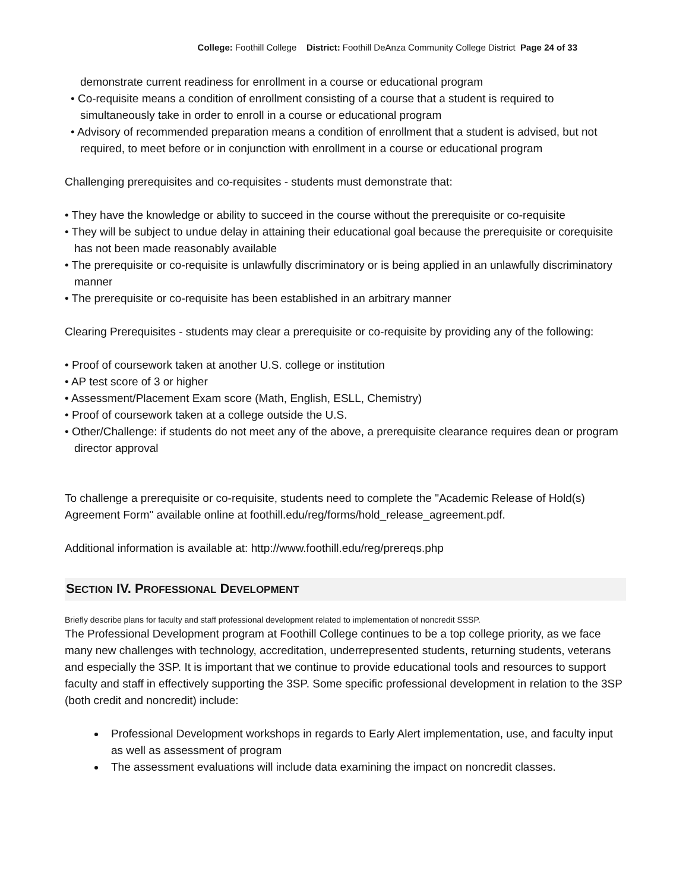College: Foothill College District: Foothill DeAnza Community College District Page 24 of 33
demonstrate current readiness for enrollment in a course or educational program
• Co-requisite means a condition of enrollment consisting of a course that a student is required to simultaneously take in order to enroll in a course or educational program
• Advisory of recommended preparation means a condition of enrollment that a student is advised, but not required, to meet before or in conjunction with enrollment in a course or educational program
Challenging prerequisites and co-requisites - students must demonstrate that:
• They have the knowledge or ability to succeed in the course without the prerequisite or co-requisite
• They will be subject to undue delay in attaining their educational goal because the prerequisite or corequisite has not been made reasonably available
• The prerequisite or co-requisite is unlawfully discriminatory or is being applied in an unlawfully discriminatory manner
• The prerequisite or co-requisite has been established in an arbitrary manner
Clearing Prerequisites - students may clear a prerequisite or co-requisite by providing any of the following:
• Proof of coursework taken at another U.S. college or institution
• AP test score of 3 or higher
• Assessment/Placement Exam score (Math, English, ESLL, Chemistry)
• Proof of coursework taken at a college outside the U.S.
• Other/Challenge: if students do not meet any of the above, a prerequisite clearance requires dean or program director approval
To challenge a prerequisite or co-requisite, students need to complete the "Academic Release of Hold(s) Agreement Form" available online at foothill.edu/reg/forms/hold_release_agreement.pdf.
Additional information is available at: http://www.foothill.edu/reg/prereqs.php
SECTION IV. PROFESSIONAL DEVELOPMENT
Briefly describe plans for faculty and staff professional development related to implementation of noncredit SSSP.
The Professional Development program at Foothill College continues to be a top college priority, as we face many new challenges with technology, accreditation, underrepresented students, returning students, veterans and especially the 3SP. It is important that we continue to provide educational tools and resources to support faculty and staff in effectively supporting the 3SP. Some specific professional development in relation to the 3SP (both credit and noncredit) include:
Professional Development workshops in regards to Early Alert implementation, use, and faculty input as well as assessment of program
The assessment evaluations will include data examining the impact on noncredit classes.